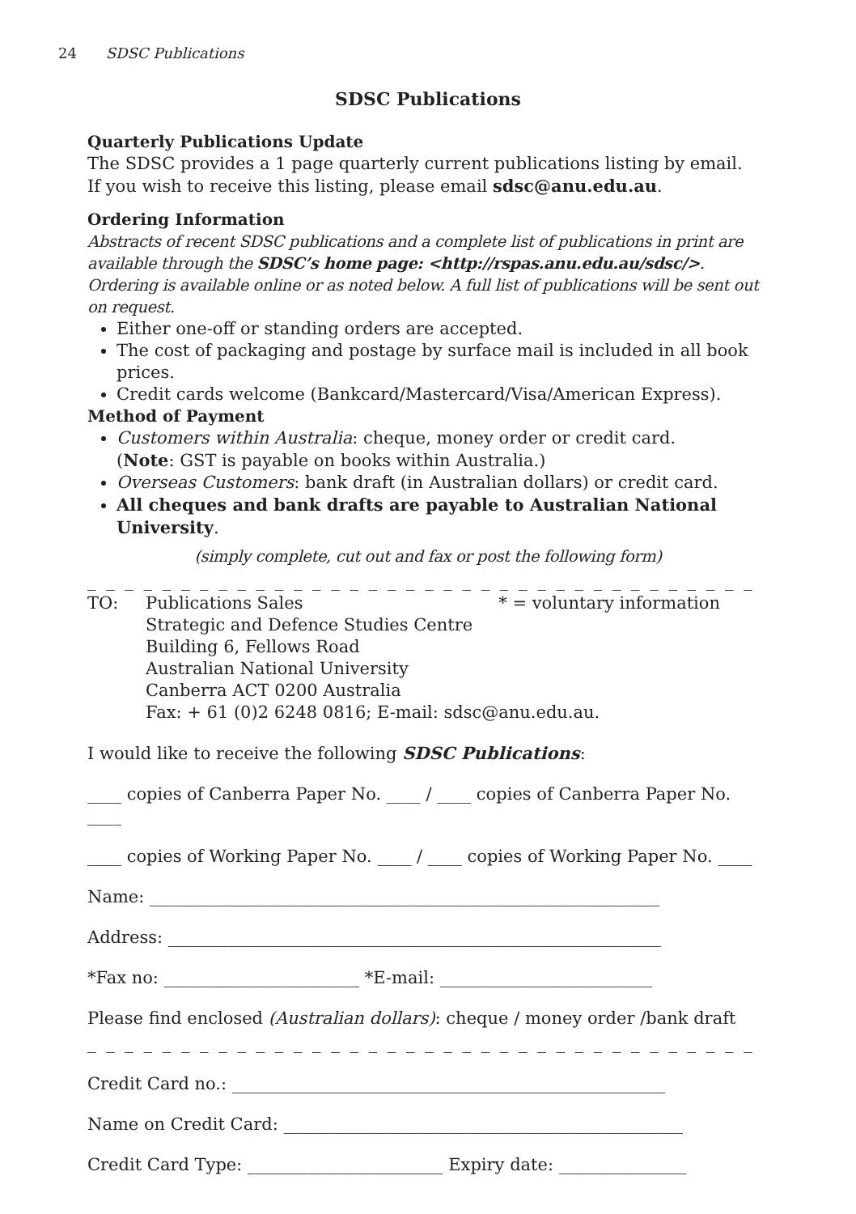24 SDSC Publications
SDSC Publications
Quarterly Publications Update
The SDSC provides a 1 page quarterly current publications listing by email.
If you wish to receive this listing, please email sdsc@anu.edu.au.
Ordering Information
Abstracts of recent SDSC publications and a complete list of publications in print are available through the SDSC’s home page: <http://rspas.anu.edu.au/sdsc/>. Ordering is available online or as noted below. A full list of publications will be sent out on request.
Either one-off or standing orders are accepted.
The cost of packaging and postage by surface mail is included in all book prices.
Credit cards welcome (Bankcard/Mastercard/Visa/American Express).
Method of Payment
Customers within Australia: cheque, money order or credit card.
(Note: GST is payable on books within Australia.)
Overseas Customers: bank draft (in Australian dollars) or credit card.
All cheques and bank drafts are payable to Australian National University.
(simply complete, cut out and fax or post the following form)
_ _ _ _ _ _ _ _ _ _ _ _ _ _ _ _ _ _ _ _ _ _ _ _ _ _ _ _ _ _ _ _ _ _ _ _ _ _ _ _ _ _ _ _ _ _ _ _ _ _ _ _
TO: Publications Sales * = voluntary information
Strategic and Defence Studies Centre
Building 6, Fellows Road
Australian National University
Canberra ACT 0200 Australia
Fax: + 61 (0)2 6248 0816; E-mail: sdsc@anu.edu.au.
I would like to receive the following SDSC Publications:
____ copies of Canberra Paper No. ____ / ____ copies of Canberra Paper No. ____
____ copies of Working Paper No. ____ / ____ copies of Working Paper No. ____
Name: ____________________________________________________________
Address: __________________________________________________________
*Fax no: _______________________ *E-mail: _________________________
Please find enclosed (Australian dollars): cheque / money order /bank draft
_ _ _ _ _ _ _ _ _ _ _ _ _ _ _ _ _ _ _ _ _ _ _ _ _ _ _ _ _ _ _ _ _ _ _ _ _ _ _ _ _ _ _ _ _ _ _ _ _ _ _ _
Credit Card no.: ___________________________________________________
Name on Credit Card: _______________________________________________
Credit Card Type: _______________________ Expiry date: _______________